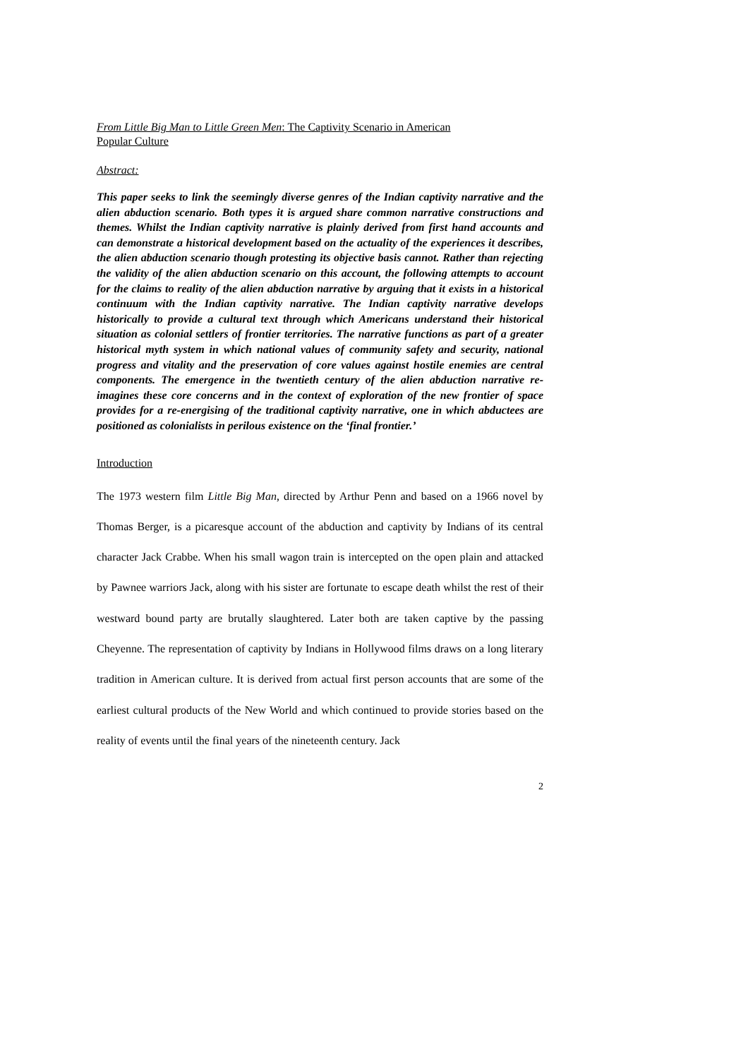From Little Big Man to Little Green Men: The Captivity Scenario in American
Popular Culture
Abstract:
This paper seeks to link the seemingly diverse genres of the Indian captivity narrative and the alien abduction scenario. Both types it is argued share common narrative constructions and themes. Whilst the Indian captivity narrative is plainly derived from first hand accounts and can demonstrate a historical development based on the actuality of the experiences it describes, the alien abduction scenario though protesting its objective basis cannot. Rather than rejecting the validity of the alien abduction scenario on this account, the following attempts to account for the claims to reality of the alien abduction narrative by arguing that it exists in a historical continuum with the Indian captivity narrative. The Indian captivity narrative develops historically to provide a cultural text through which Americans understand their historical situation as colonial settlers of frontier territories. The narrative functions as part of a greater historical myth system in which national values of community safety and security, national progress and vitality and the preservation of core values against hostile enemies are central components. The emergence in the twentieth century of the alien abduction narrative re-imagines these core concerns and in the context of exploration of the new frontier of space provides for a re-energising of the traditional captivity narrative, one in which abductees are positioned as colonialists in perilous existence on the ‘final frontier.’
Introduction
The 1973 western film Little Big Man, directed by Arthur Penn and based on a 1966 novel by Thomas Berger, is a picaresque account of the abduction and captivity by Indians of its central character Jack Crabbe. When his small wagon train is intercepted on the open plain and attacked by Pawnee warriors Jack, along with his sister are fortunate to escape death whilst the rest of their westward bound party are brutally slaughtered. Later both are taken captive by the passing Cheyenne. The representation of captivity by Indians in Hollywood films draws on a long literary tradition in American culture. It is derived from actual first person accounts that are some of the earliest cultural products of the New World and which continued to provide stories based on the reality of events until the final years of the nineteenth century. Jack
2